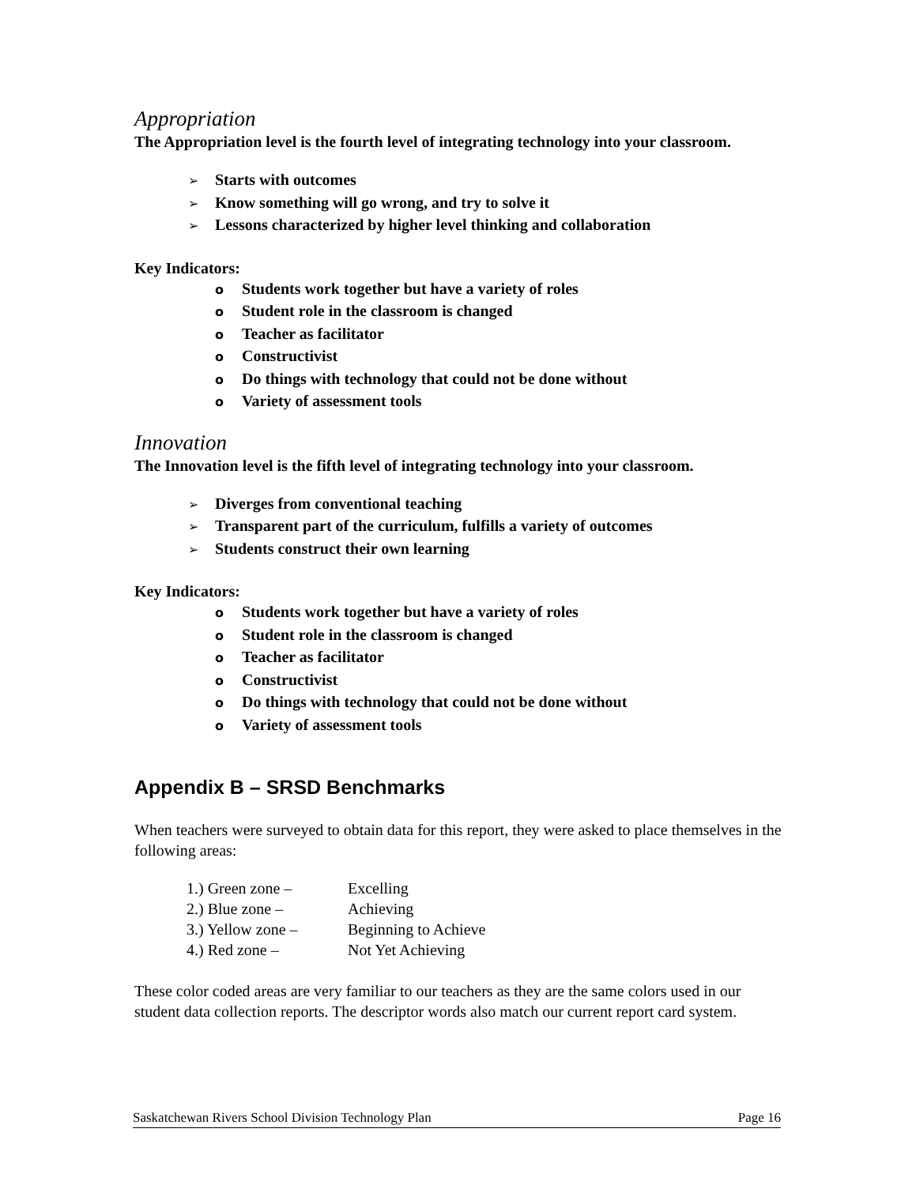Appropriation
The Appropriation level is the fourth level of integrating technology into your classroom.
➢ Starts with outcomes
➢ Know something will go wrong, and try to solve it
➢ Lessons characterized by higher level thinking and collaboration
Key Indicators:
o Students work together but have a variety of roles
o Student role in the classroom is changed
o Teacher as facilitator
o Constructivist
o Do things with technology that could not be done without
o Variety of assessment tools
Innovation
The Innovation level is the fifth level of integrating technology into your classroom.
➢ Diverges from conventional teaching
➢ Transparent part of the curriculum, fulfills a variety of outcomes
➢ Students construct their own learning
Key Indicators:
o Students work together but have a variety of roles
o Student role in the classroom is changed
o Teacher as facilitator
o Constructivist
o Do things with technology that could not be done without
o Variety of assessment tools
Appendix B – SRSD Benchmarks
When teachers were surveyed to obtain data for this report, they were asked to place themselves in the following areas:
| 1.) Green zone – | Excelling |
| 2.) Blue zone – | Achieving |
| 3.) Yellow zone – | Beginning to Achieve |
| 4.) Red zone – | Not Yet Achieving |
These color coded areas are very familiar to our teachers as they are the same colors used in our student data collection reports. The descriptor words also match our current report card system.
Saskatchewan Rivers School Division Technology Plan Page 16